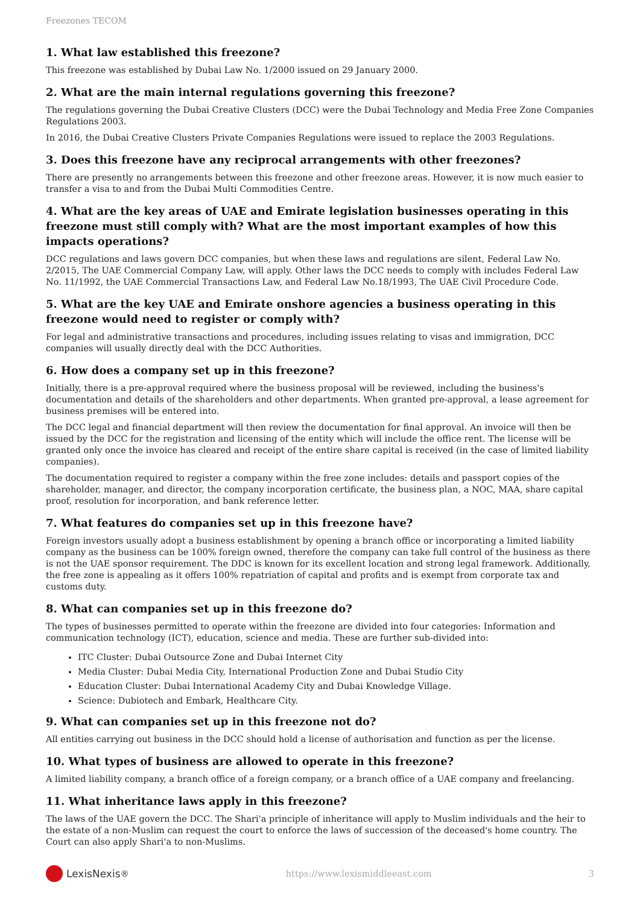Freezones TECOM
1. What law established this freezone?
This freezone was established by Dubai Law No. 1/2000 issued on 29 January 2000.
2. What are the main internal regulations governing this freezone?
The regulations governing the Dubai Creative Clusters (DCC) were the Dubai Technology and Media Free Zone Companies Regulations 2003.
In 2016, the Dubai Creative Clusters Private Companies Regulations were issued to replace the 2003 Regulations.
3. Does this freezone have any reciprocal arrangements with other freezones?
There are presently no arrangements between this freezone and other freezone areas. However, it is now much easier to transfer a visa to and from the Dubai Multi Commodities Centre.
4. What are the key areas of UAE and Emirate legislation businesses operating in this freezone must still comply with? What are the most important examples of how this impacts operations?
DCC regulations and laws govern DCC companies, but when these laws and regulations are silent, Federal Law No. 2/2015, The UAE Commercial Company Law, will apply. Other laws the DCC needs to comply with includes Federal Law No. 11/1992, the UAE Commercial Transactions Law, and Federal Law No.18/1993, The UAE Civil Procedure Code.
5. What are the key UAE and Emirate onshore agencies a business operating in this freezone would need to register or comply with?
For legal and administrative transactions and procedures, including issues relating to visas and immigration, DCC companies will usually directly deal with the DCC Authorities.
6. How does a company set up in this freezone?
Initially, there is a pre-approval required where the business proposal will be reviewed, including the business's documentation and details of the shareholders and other departments. When granted pre-approval, a lease agreement for business premises will be entered into.
The DCC legal and financial department will then review the documentation for final approval. An invoice will then be issued by the DCC for the registration and licensing of the entity which will include the office rent. The license will be granted only once the invoice has cleared and receipt of the entire share capital is received (in the case of limited liability companies).
The documentation required to register a company within the free zone includes: details and passport copies of the shareholder, manager, and director, the company incorporation certificate, the business plan, a NOC, MAA, share capital proof, resolution for incorporation, and bank reference letter.
7. What features do companies set up in this freezone have?
Foreign investors usually adopt a business establishment by opening a branch office or incorporating a limited liability company as the business can be 100% foreign owned, therefore the company can take full control of the business as there is not the UAE sponsor requirement. The DDC is known for its excellent location and strong legal framework. Additionally, the free zone is appealing as it offers 100% repatriation of capital and profits and is exempt from corporate tax and customs duty.
8. What can companies set up in this freezone do?
The types of businesses permitted to operate within the freezone are divided into four categories: Information and communication technology (ICT), education, science and media. These are further sub-divided into:
ITC Cluster: Dubai Outsource Zone and Dubai Internet City
Media Cluster: Dubai Media City, International Production Zone and Dubai Studio City
Education Cluster: Dubai International Academy City and Dubai Knowledge Village.
Science: Dubiotech and Embark, Healthcare City.
9. What can companies set up in this freezone not do?
All entities carrying out business in the DCC should hold a license of authorisation and function as per the license.
10. What types of business are allowed to operate in this freezone?
A limited liability company, a branch office of a foreign company, or a branch office of a UAE company and freelancing.
11. What inheritance laws apply in this freezone?
The laws of the UAE govern the DCC. The Shari'a principle of inheritance will apply to Muslim individuals and the heir to the estate of a non-Muslim can request the court to enforce the laws of succession of the deceased's home country. The Court can also apply Shari'a to non-Muslims.
LexisNexis<sup>®</sup>
https://www.lexismiddleeast.com 3